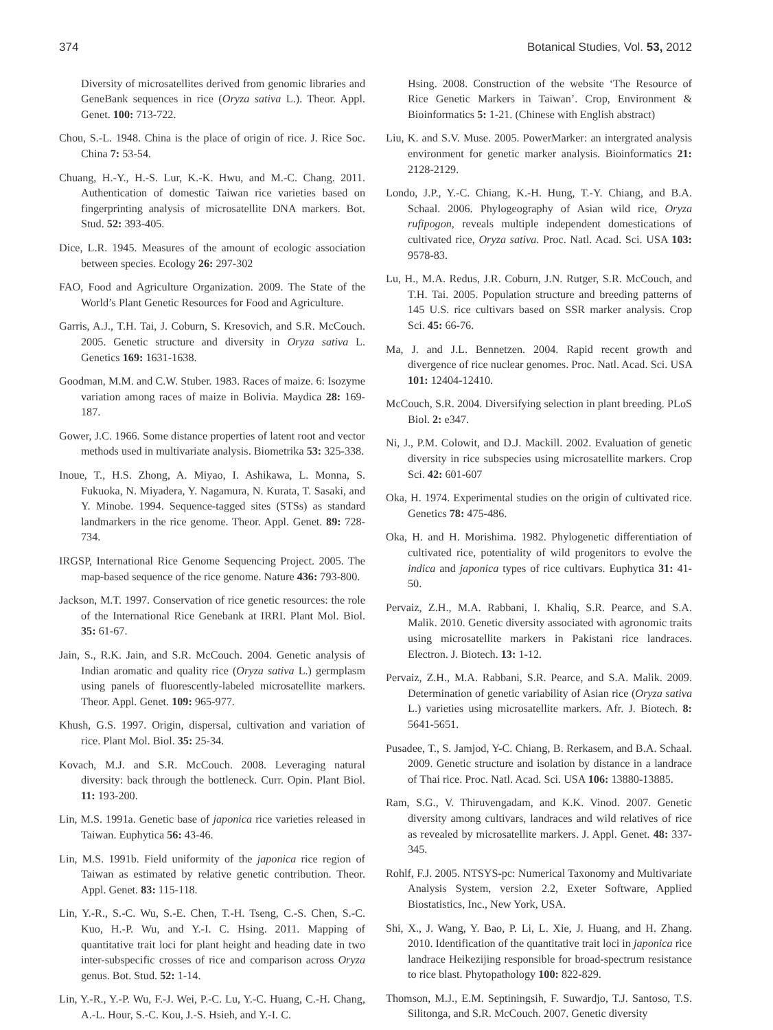374 Botanical Studies, Vol. 53, 2012
Diversity of microsatellites derived from genomic libraries and GeneBank sequences in rice (Oryza sativa L.). Theor. Appl. Genet. 100: 713-722.
Chou, S.-L. 1948. China is the place of origin of rice. J. Rice Soc. China 7: 53-54.
Chuang, H.-Y., H.-S. Lur, K.-K. Hwu, and M.-C. Chang. 2011. Authentication of domestic Taiwan rice varieties based on fingerprinting analysis of microsatellite DNA markers. Bot. Stud. 52: 393-405.
Dice, L.R. 1945. Measures of the amount of ecologic association between species. Ecology 26: 297-302
FAO, Food and Agriculture Organization. 2009. The State of the World’s Plant Genetic Resources for Food and Agriculture.
Garris, A.J., T.H. Tai, J. Coburn, S. Kresovich, and S.R. McCouch. 2005. Genetic structure and diversity in Oryza sativa L. Genetics 169: 1631-1638.
Goodman, M.M. and C.W. Stuber. 1983. Races of maize. 6: Isozyme variation among races of maize in Bolivia. Maydica 28: 169-187.
Gower, J.C. 1966. Some distance properties of latent root and vector methods used in multivariate analysis. Biometrika 53: 325-338.
Inoue, T., H.S. Zhong, A. Miyao, I. Ashikawa, L. Monna, S. Fukuoka, N. Miyadera, Y. Nagamura, N. Kurata, T. Sasaki, and Y. Minobe. 1994. Sequence-tagged sites (STSs) as standard landmarkers in the rice genome. Theor. Appl. Genet. 89: 728-734.
IRGSP, International Rice Genome Sequencing Project. 2005. The map-based sequence of the rice genome. Nature 436: 793-800.
Jackson, M.T. 1997. Conservation of rice genetic resources: the role of the International Rice Genebank at IRRI. Plant Mol. Biol. 35: 61-67.
Jain, S., R.K. Jain, and S.R. McCouch. 2004. Genetic analysis of Indian aromatic and quality rice (Oryza sativa L.) germplasm using panels of fluorescently-labeled microsatellite markers. Theor. Appl. Genet. 109: 965-977.
Khush, G.S. 1997. Origin, dispersal, cultivation and variation of rice. Plant Mol. Biol. 35: 25-34.
Kovach, M.J. and S.R. McCouch. 2008. Leveraging natural diversity: back through the bottleneck. Curr. Opin. Plant Biol. 11: 193-200.
Lin, M.S. 1991a. Genetic base of japonica rice varieties released in Taiwan. Euphytica 56: 43-46.
Lin, M.S. 1991b. Field uniformity of the japonica rice region of Taiwan as estimated by relative genetic contribution. Theor. Appl. Genet. 83: 115-118.
Lin, Y.-R., S.-C. Wu, S.-E. Chen, T.-H. Tseng, C.-S. Chen, S.-C. Kuo, H.-P. Wu, and Y.-I. C. Hsing. 2011. Mapping of quantitative trait loci for plant height and heading date in two inter-subspecific crosses of rice and comparison across Oryza genus. Bot. Stud. 52: 1-14.
Lin, Y.-R., Y.-P. Wu, F.-J. Wei, P.-C. Lu, Y.-C. Huang, C.-H. Chang, A.-L. Hour, S.-C. Kou, J.-S. Hsieh, and Y.-I. C.
Hsing. 2008. Construction of the website ‘The Resource of Rice Genetic Markers in Taiwan’. Crop, Environment & Bioinformatics 5: 1-21. (Chinese with English abstract)
Liu, K. and S.V. Muse. 2005. PowerMarker: an intergrated analysis environment for genetic marker analysis. Bioinformatics 21: 2128-2129.
Londo, J.P., Y.-C. Chiang, K.-H. Hung, T.-Y. Chiang, and B.A. Schaal. 2006. Phylogeography of Asian wild rice, Oryza rufipogon, reveals multiple independent domestications of cultivated rice, Oryza sativa. Proc. Natl. Acad. Sci. USA 103: 9578-83.
Lu, H., M.A. Redus, J.R. Coburn, J.N. Rutger, S.R. McCouch, and T.H. Tai. 2005. Population structure and breeding patterns of 145 U.S. rice cultivars based on SSR marker analysis. Crop Sci. 45: 66-76.
Ma, J. and J.L. Bennetzen. 2004. Rapid recent growth and divergence of rice nuclear genomes. Proc. Natl. Acad. Sci. USA 101: 12404-12410.
McCouch, S.R. 2004. Diversifying selection in plant breeding. PLoS Biol. 2: e347.
Ni, J., P.M. Colowit, and D.J. Mackill. 2002. Evaluation of genetic diversity in rice subspecies using microsatellite markers. Crop Sci. 42: 601-607
Oka, H. 1974. Experimental studies on the origin of cultivated rice. Genetics 78: 475-486.
Oka, H. and H. Morishima. 1982. Phylogenetic differentiation of cultivated rice, potentiality of wild progenitors to evolve the indica and japonica types of rice cultivars. Euphytica 31: 41-50.
Pervaiz, Z.H., M.A. Rabbani, I. Khaliq, S.R. Pearce, and S.A. Malik. 2010. Genetic diversity associated with agronomic traits using microsatellite markers in Pakistani rice landraces. Electron. J. Biotech. 13: 1-12.
Pervaiz, Z.H., M.A. Rabbani, S.R. Pearce, and S.A. Malik. 2009. Determination of genetic variability of Asian rice (Oryza sativa L.) varieties using microsatellite markers. Afr. J. Biotech. 8: 5641-5651.
Pusadee, T., S. Jamjod, Y-C. Chiang, B. Rerkasem, and B.A. Schaal. 2009. Genetic structure and isolation by distance in a landrace of Thai rice. Proc. Natl. Acad. Sci. USA 106: 13880-13885.
Ram, S.G., V. Thiruvengadam, and K.K. Vinod. 2007. Genetic diversity among cultivars, landraces and wild relatives of rice as revealed by microsatellite markers. J. Appl. Genet. 48: 337-345.
Rohlf, F.J. 2005. NTSYS-pc: Numerical Taxonomy and Multivariate Analysis System, version 2.2, Exeter Software, Applied Biostatistics, Inc., New York, USA.
Shi, X., J. Wang, Y. Bao, P. Li, L. Xie, J. Huang, and H. Zhang. 2010. Identification of the quantitative trait loci in japonica rice landrace Heikezijing responsible for broad-spectrum resistance to rice blast. Phytopathology 100: 822-829.
Thomson, M.J., E.M. Septiningsih, F. Suwardjo, T.J. Santoso, T.S. Silitonga, and S.R. McCouch. 2007. Genetic diversity